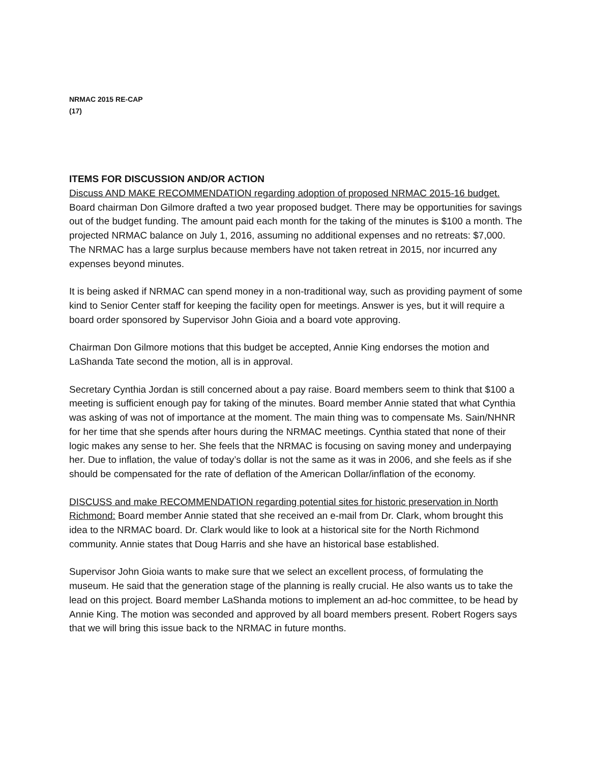NRMAC 2015 RE-CAP
(17)
ITEMS FOR DISCUSSION AND/OR ACTION
Discuss AND MAKE RECOMMENDATION regarding adoption of proposed NRMAC 2015-16 budget. Board chairman Don Gilmore drafted a two year proposed budget. There may be opportunities for savings out of the budget funding. The amount paid each month for the taking of the minutes is $100 a month. The projected NRMAC balance on July 1, 2016, assuming no additional expenses and no retreats: $7,000. The NRMAC has a large surplus because members have not taken retreat in 2015, nor incurred any expenses beyond minutes.
It is being asked if NRMAC can spend money in a non-traditional way, such as providing payment of some kind to Senior Center staff for keeping the facility open for meetings. Answer is yes, but it will require a board order sponsored by Supervisor John Gioia and a board vote approving.
Chairman Don Gilmore motions that this budget be accepted, Annie King endorses the motion and LaShanda Tate second the motion, all is in approval.
Secretary Cynthia Jordan is still concerned about a pay raise. Board members seem to think that $100 a meeting is sufficient enough pay for taking of the minutes. Board member Annie stated that what Cynthia was asking of was not of importance at the moment. The main thing was to compensate Ms. Sain/NHNR for her time that she spends after hours during the NRMAC meetings. Cynthia stated that none of their logic makes any sense to her. She feels that the NRMAC is focusing on saving money and underpaying her. Due to inflation, the value of today’s dollar is not the same as it was in 2006, and she feels as if she should be compensated for the rate of deflation of the American Dollar/inflation of the economy.
DISCUSS and make RECOMMENDATION regarding potential sites for historic preservation in North Richmond: Board member Annie stated that she received an e-mail from Dr. Clark, whom brought this idea to the NRMAC board. Dr. Clark would like to look at a historical site for the North Richmond community. Annie states that Doug Harris and she have an historical base established.
Supervisor John Gioia wants to make sure that we select an excellent process, of formulating the museum. He said that the generation stage of the planning is really crucial. He also wants us to take the lead on this project. Board member LaShanda motions to implement an ad-hoc committee, to be head by Annie King. The motion was seconded and approved by all board members present. Robert Rogers says that we will bring this issue back to the NRMAC in future months.